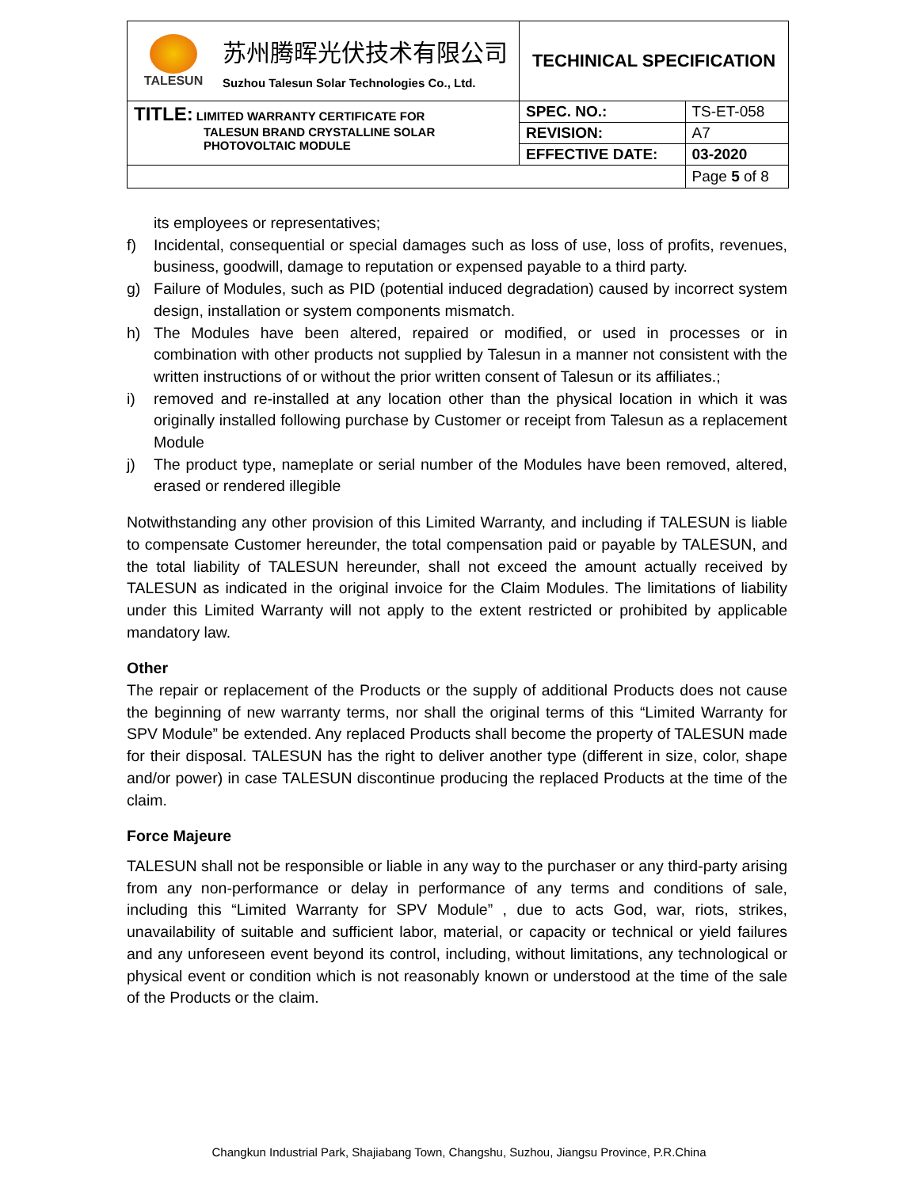| TALESUN 苏州腾晖光伏技术有限公司 Suzhou Talesun Solar Technologies Co., Ltd. | TECHINICAL SPECIFICATION | |
| TITLE: LIMITED WARRANTY CERTIFICATE FOR TALESUN BRAND CRYSTALLINE SOLAR PHOTOVOLTAIC MODULE | SPEC. NO.: | TS-ET-058 |
| | REVISION: | A7 |
| | EFFECTIVE DATE: | 03-2020 |
| | | Page 5 of 8 |
its employees or representatives;
f) Incidental, consequential or special damages such as loss of use, loss of profits, revenues, business, goodwill, damage to reputation or expensed payable to a third party.
g) Failure of Modules, such as PID (potential induced degradation) caused by incorrect system design, installation or system components mismatch.
h) The Modules have been altered, repaired or modified, or used in processes or in combination with other products not supplied by Talesun in a manner not consistent with the written instructions of or without the prior written consent of Talesun or its affiliates.;
i) removed and re-installed at any location other than the physical location in which it was originally installed following purchase by Customer or receipt from Talesun as a replacement Module
j) The product type, nameplate or serial number of the Modules have been removed, altered, erased or rendered illegible
Notwithstanding any other provision of this Limited Warranty, and including if TALESUN is liable to compensate Customer hereunder, the total compensation paid or payable by TALESUN, and the total liability of TALESUN hereunder, shall not exceed the amount actually received by TALESUN as indicated in the original invoice for the Claim Modules. The limitations of liability under this Limited Warranty will not apply to the extent restricted or prohibited by applicable mandatory law.
Other
The repair or replacement of the Products or the supply of additional Products does not cause the beginning of new warranty terms, nor shall the original terms of this “Limited Warranty for SPV Module” be extended. Any replaced Products shall become the property of TALESUN made for their disposal. TALESUN has the right to deliver another type (different in size, color, shape and/or power) in case TALESUN discontinue producing the replaced Products at the time of the claim.
Force Majeure
TALESUN shall not be responsible or liable in any way to the purchaser or any third-party arising from any non-performance or delay in performance of any terms and conditions of sale, including this “Limited Warranty for SPV Module” , due to acts God, war, riots, strikes, unavailability of suitable and sufficient labor, material, or capacity or technical or yield failures and any unforeseen event beyond its control, including, without limitations, any technological or physical event or condition which is not reasonably known or understood at the time of the sale of the Products or the claim.
Changkun Industrial Park, Shajiabang Town, Changshu, Suzhou, Jiangsu Province, P.R.China